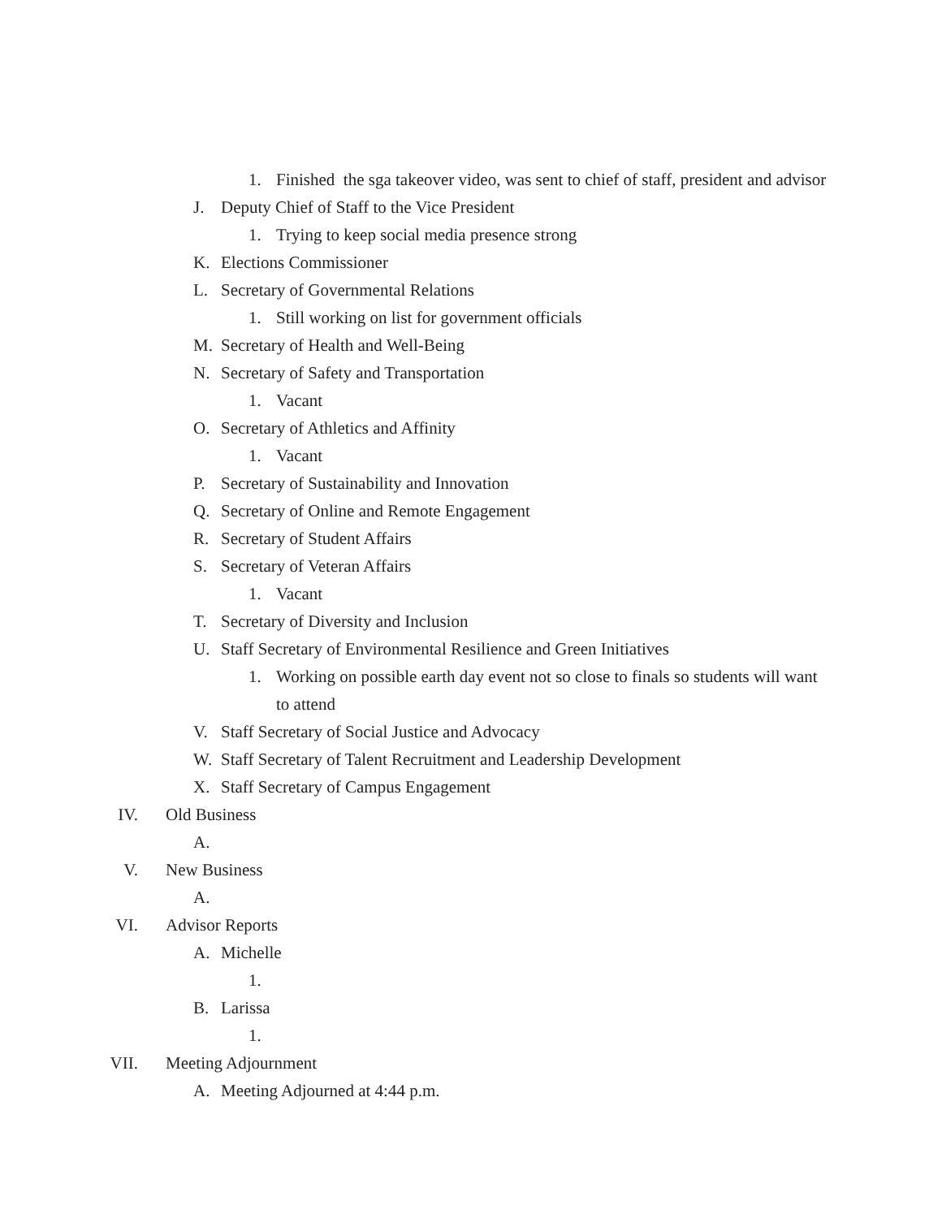1. Finished the sga takeover video, was sent to chief of staff, president and advisor
J. Deputy Chief of Staff to the Vice President
1. Trying to keep social media presence strong
K. Elections Commissioner
L. Secretary of Governmental Relations
1. Still working on list for government officials
M. Secretary of Health and Well-Being
N. Secretary of Safety and Transportation
1. Vacant
O. Secretary of Athletics and Affinity
1. Vacant
P. Secretary of Sustainability and Innovation
Q. Secretary of Online and Remote Engagement
R. Secretary of Student Affairs
S. Secretary of Veteran Affairs
1. Vacant
T. Secretary of Diversity and Inclusion
U. Staff Secretary of Environmental Resilience and Green Initiatives
1. Working on possible earth day event not so close to finals so students will want to attend
V. Staff Secretary of Social Justice and Advocacy
W. Staff Secretary of Talent Recruitment and Leadership Development
X. Staff Secretary of Campus Engagement
IV. Old Business
A.
V. New Business
A.
VI. Advisor Reports
A. Michelle
1.
B. Larissa
1.
VII. Meeting Adjournment
A. Meeting Adjourned at 4:44 p.m.